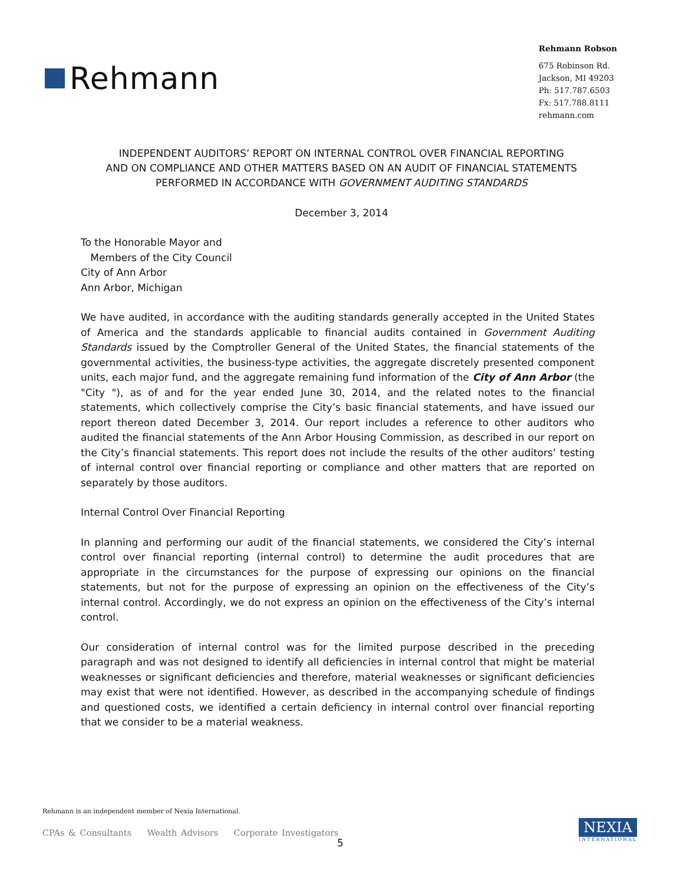Rehmann
Rehmann Robson
675 Robinson Rd.
Jackson, MI 49203
Ph: 517.787.6503
Fx: 517.788.8111
rehmann.com
INDEPENDENT AUDITORS’ REPORT ON INTERNAL CONTROL OVER FINANCIAL REPORTING
AND ON COMPLIANCE AND OTHER MATTERS BASED ON AN AUDIT OF FINANCIAL STATEMENTS
PERFORMED IN ACCORDANCE WITH GOVERNMENT AUDITING STANDARDS
December 3, 2014
To the Honorable Mayor and
Members of the City Council
City of Ann Arbor
Ann Arbor, Michigan
We have audited, in accordance with the auditing standards generally accepted in the United States of America and the standards applicable to financial audits contained in Government Auditing Standards issued by the Comptroller General of the United States, the financial statements of the governmental activities, the business-type activities, the aggregate discretely presented component units, each major fund, and the aggregate remaining fund information of the City of Ann Arbor (the "City "), as of and for the year ended June 30, 2014, and the related notes to the financial statements, which collectively comprise the City’s basic financial statements, and have issued our report thereon dated December 3, 2014. Our report includes a reference to other auditors who audited the financial statements of the Ann Arbor Housing Commission, as described in our report on the City’s financial statements. This report does not include the results of the other auditors’ testing of internal control over financial reporting or compliance and other matters that are reported on separately by those auditors.
Internal Control Over Financial Reporting
In planning and performing our audit of the financial statements, we considered the City’s internal control over financial reporting (internal control) to determine the audit procedures that are appropriate in the circumstances for the purpose of expressing our opinions on the financial statements, but not for the purpose of expressing an opinion on the effectiveness of the City’s internal control. Accordingly, we do not express an opinion on the effectiveness of the City’s internal control.
Our consideration of internal control was for the limited purpose described in the preceding paragraph and was not designed to identify all deficiencies in internal control that might be material weaknesses or significant deficiencies and therefore, material weaknesses or significant deficiencies may exist that were not identified. However, as described in the accompanying schedule of findings and questioned costs, we identified a certain deficiency in internal control over financial reporting that we consider to be a material weakness.
Rehmann is an independent member of Nexia International.
CPAs & Consultants Wealth Advisors Corporate Investigators
5
NEXIA
INTERNATIONAL